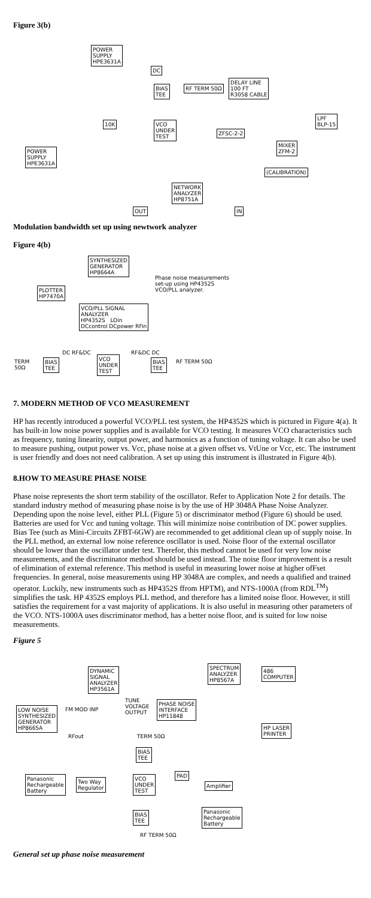Figure 3(b)
POWER
SUPPLY
HPE3631A
DC
BIAS
TEE
RF TERM 50Ω
DELAY LINE
100 FT
R3058 CABLE
LPF
BLP-15
POWER
SUPPLY
HPE3631A
10K
VCO
UNDER
TEST
ZFSC-2-2
MIXER
ZFM-2
(CALIBRATION)
NETWORK
ANALYZER
HP8751A
OUT IN
Modulation bandwidth set up using newtwork analyzer
Figure 4(b)
SYNTHESIZED
GENERATOR
HP8664A
Phase noise measurements
set-up using HP4352S
VCO/PLL analyzer.
PLOTTER
HP7470A
VCO/PLL SIGNAL
ANALYZER
HP4352S LOin
DCcontrol DCpower RFin
TERM
50Ω
BIAS
TEE
DC RF&DC
VCO
UNDER
TEST
RF&DC DC
BIAS
TEE
RF TERM 50Ω
7. MODERN METHOD OF VCO MEASUREMENT
HP has recently introduced a powerful VCO/PLL test system, the HP4352S which is pictured in Figure 4(a). It has built-in low noise power supplies and is available for VCO testing. It measures VCO characteristics such as frequency, tuning linearity, output power, and harmonics as a function of tuning voltage. It can also be used to measure pushing, output power vs. Vcc, phase noise at a given offset vs. VtUne or Vcc, etc. The instrument is user friendly and does not need calibration. A set up using this instrument is illustrated in Figure 4(b).
8.HOW TO MEASURE PHASE NOISE
Phase noise represents the short term stability of the oscillator. Refer to Application Note 2 for details. The standard industry method of measuring phase noise is by the use of HP 3048A Phase Noise Analyzer. Depending upon the noise level, either PLL (Figure 5) or discriminator method (Figure 6) should be used. Batteries are used for Vcc and tuning voltage. This will minimize noise contribution of DC power supplies. Bias Tee (such as Mini-Circuits ZFBT-6GW) are recommended to get additional clean up of supply noise. In the PLL method, an external low noise reference oscillator is used. Noise floor of the external oscillator should be lower than the oscillator under test. Therefor, this method cannot be used for very low noise measurements, and the discriminator method should be used instead. The noise floor improvement is a result of elimination of external reference. This method is useful in measuring lower noise at higher ofFset frequencies. In general, noise measurements using HP 3048A are complex, and needs a qualified and trained operator. Luckily, new instruments such as HP4352S ffrom HPTM), and NTS-1000A (from RDL<sup>TM</sup>) simplifies the task. HP 4352S employs PLL method, and therefore has a limited noise floor. However, it still satisfies the requirement for a vast majority of applications. It is also useful in measuring other parameters of the VCO. NTS-1000A uses discriminator method, has a better noise floor, and is suited for low noise measurements.
Figure 5
DYNAMIC
SIGNAL
ANALYZER
HP3561A
SPECTRUM
ANALYZER
HP8567A
486
COMPUTER
TUNE
VOLTAGE
OUTPUT
PHASE NOISE
INTERFACE
HP11848
LOW NOISE
SYNTHESIZED
GENERATOR
HP8665A
FM MOD INP
HP LASER
PRINTER
RFout TERM 50Ω
BIAS
TEE
Panasonic
Rechargeable
Battery
Two Way
Regulator
VCO
UNDER
TEST
PAD
Amplifier
BIAS
TEE
Panasonic
Rechargeable
Battery
RF TERM 50Ω
General set up phase noise measurement